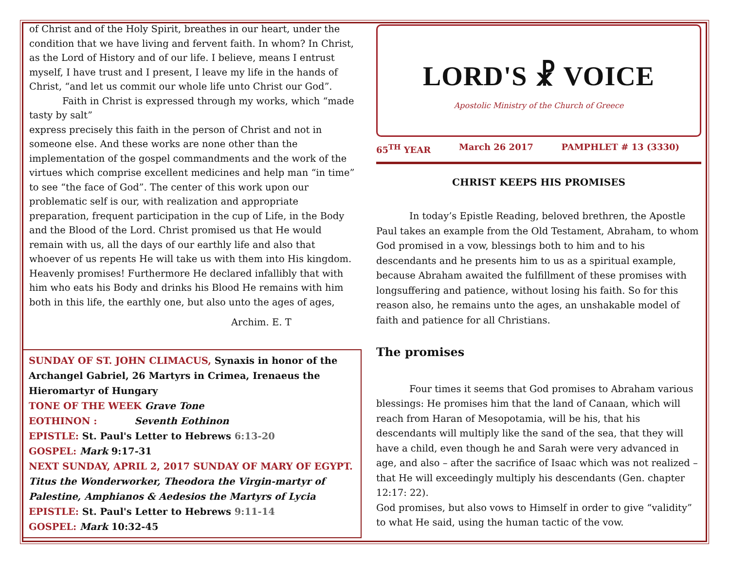of Christ and of the Holy Spirit, breathes in our heart, under the condition that we have living and fervent faith. In whom? In Christ, as the Lord of History and of our life. I believe, means I entrust myself, I have trust and I present, I leave my life in the hands of Christ, “and let us commit our whole life unto Christ our God”.
Faith in Christ is expressed through my works, which “made tasty by salt”
express precisely this faith in the person of Christ and not in someone else. And these works are none other than the implementation of the gospel commandments and the work of the virtues which comprise excellent medicines and help man “in time” to see “the face of God”. The center of this work upon our problematic self is our, with realization and appropriate preparation, frequent participation in the cup of Life, in the Body and the Blood of the Lord. Christ promised us that He would remain with us, all the days of our earthly life and also that whoever of us repents He will take us with them into His kingdom. Heavenly promises! Furthermore He declared infallibly that with him who eats his Body and drinks his Blood He remains with him both in this life, the earthly one, but also unto the ages of ages,
Archim. E. T
SUNDAY OF ST. JOHN CLIMACUS, Synaxis in honor of the Archangel Gabriel, 26 Martyrs in Crimea, Irenaeus the Hieromartyr of Hungary
TONE OF THE WEEK Grave Tone
EOTHINON : Seventh Eothinon
EPISTLE: St. Paul's Letter to Hebrews 6:13-20
GOSPEL: Mark 9:17-31
NEXT SUNDAY, APRIL 2, 2017 SUNDAY OF MARY OF EGYPT. Titus the Wonderworker, Theodora the Virgin-martyr of Palestine, Amphianos & Aedesios the Martyrs of Lycia
EPISTLE: St. Paul's Letter to Hebrews 9:11-14
GOSPEL: Mark 10:32-45
LORD'S ☧ VOICE
Apostolic Ministry of the Church of Greece
65<sup>TH</sup> YEAR March 26 2017 PAMPHLET # 13 (3330)
CHRIST KEEPS HIS PROMISES
In today’s Epistle Reading, beloved brethren, the Apostle Paul takes an example from the Old Testament, Abraham, to whom God promised in a vow, blessings both to him and to his descendants and he presents him to us as a spiritual example, because Abraham awaited the fulfillment of these promises with longsuffering and patience, without losing his faith. So for this reason also, he remains unto the ages, an unshakable model of faith and patience for all Christians.
The promises
Four times it seems that God promises to Abraham various blessings: He promises him that the land of Canaan, which will reach from Haran of Mesopotamia, will be his, that his descendants will multiply like the sand of the sea, that they will have a child, even though he and Sarah were very advanced in age, and also – after the sacrifice of Isaac which was not realized – that He will exceedingly multiply his descendants (Gen. chapter 12:17: 22).
God promises, but also vows to Himself in order to give “validity” to what He said, using the human tactic of the vow.